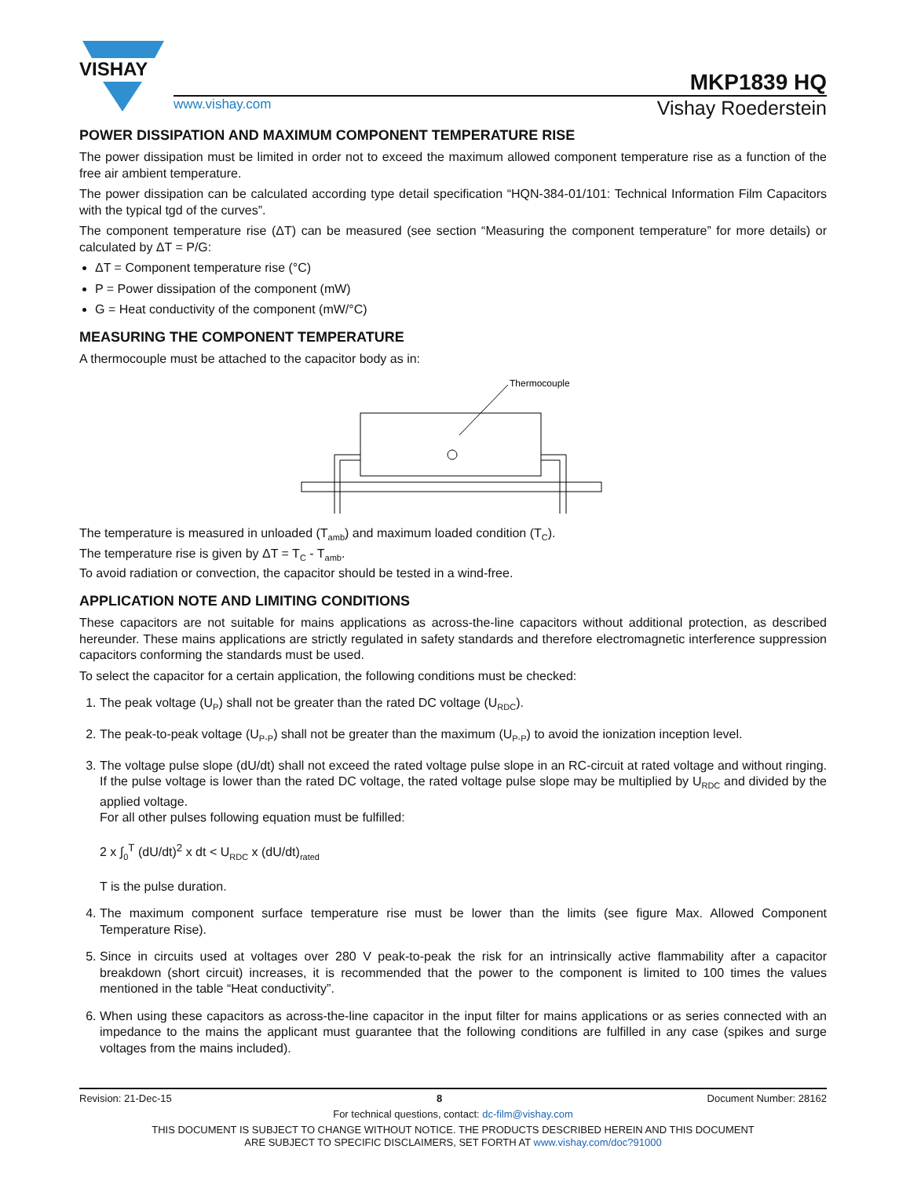VISHAY
MKP1839 HQ
www.vishay.com Vishay Roederstein
POWER DISSIPATION AND MAXIMUM COMPONENT TEMPERATURE RISE
The power dissipation must be limited in order not to exceed the maximum allowed component temperature rise as a function of the free air ambient temperature.
The power dissipation can be calculated according type detail specification “HQN-384-01/101: Technical Information Film Capacitors with the typical tgd of the curves”.
The component temperature rise (ΔT) can be measured (see section “Measuring the component temperature” for more details) or calculated by ΔT = P/G:
ΔT = Component temperature rise (°C)
P = Power dissipation of the component (mW)
G = Heat conductivity of the component (mW/°C)
MEASURING THE COMPONENT TEMPERATURE
A thermocouple must be attached to the capacitor body as in:
Thermocouple
The temperature is measured in unloaded (T<sub>amb</sub>) and maximum loaded condition (T<sub>C</sub>).
The temperature rise is given by ΔT = T<sub>C</sub> - T<sub>amb</sub>.
To avoid radiation or convection, the capacitor should be tested in a wind-free.
APPLICATION NOTE AND LIMITING CONDITIONS
These capacitors are not suitable for mains applications as across-the-line capacitors without additional protection, as described hereunder. These mains applications are strictly regulated in safety standards and therefore electromagnetic interference suppression capacitors conforming the standards must be used.
To select the capacitor for a certain application, the following conditions must be checked:
1. The peak voltage (U<sub>P</sub>) shall not be greater than the rated DC voltage (U<sub>RDC</sub>).
2. The peak-to-peak voltage (U<sub>P-P</sub>) shall not be greater than the maximum (U<sub>P-P</sub>) to avoid the ionization inception level.
3. The voltage pulse slope (dU/dt) shall not exceed the rated voltage pulse slope in an RC-circuit at rated voltage and without ringing. If the pulse voltage is lower than the rated DC voltage, the rated voltage pulse slope may be multiplied by U<sub>RDC</sub> and divided by the applied voltage.
For all other pulses following equation must be fulfilled:
2 x ∫<sub>0</sub><sup>T</sup> (dU/dt)<sup>2</sup> x dt < U<sub>RDC</sub> x (dU/dt)<sub>rated</sub>
T is the pulse duration.
4. The maximum component surface temperature rise must be lower than the limits (see figure Max. Allowed Component Temperature Rise).
5. Since in circuits used at voltages over 280 V peak-to-peak the risk for an intrinsically active flammability after a capacitor breakdown (short circuit) increases, it is recommended that the power to the component is limited to 100 times the values mentioned in the table “Heat conductivity”.
6. When using these capacitors as across-the-line capacitor in the input filter for mains applications or as series connected with an impedance to the mains the applicant must guarantee that the following conditions are fulfilled in any case (spikes and surge voltages from the mains included).
Revision: 21-Dec-15 8 Document Number: 28162
For technical questions, contact: dc-film@vishay.com
THIS DOCUMENT IS SUBJECT TO CHANGE WITHOUT NOTICE. THE PRODUCTS DESCRIBED HEREIN AND THIS DOCUMENT
ARE SUBJECT TO SPECIFIC DISCLAIMERS, SET FORTH AT www.vishay.com/doc?91000